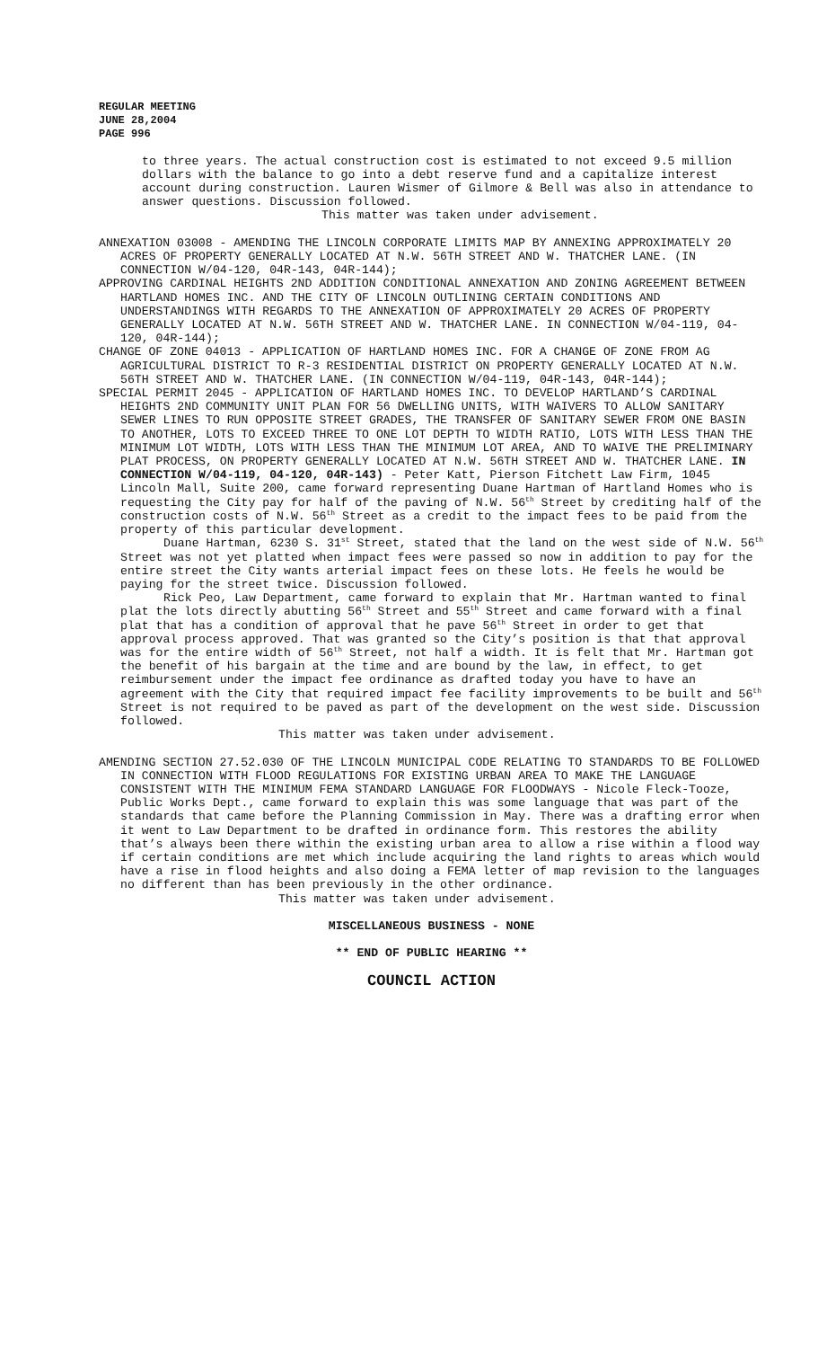REGULAR MEETING
JUNE 28,2004
PAGE 996
to three years. The actual construction cost is estimated to not exceed 9.5 million dollars with the balance to go into a debt reserve fund and a capitalize interest account during construction. Lauren Wismer of Gilmore & Bell was also in attendance to answer questions. Discussion followed.
This matter was taken under advisement.
ANNEXATION 03008 - AMENDING THE LINCOLN CORPORATE LIMITS MAP BY ANNEXING APPROXIMATELY 20 ACRES OF PROPERTY GENERALLY LOCATED AT N.W. 56TH STREET AND W. THATCHER LANE. (IN CONNECTION W/04-120, 04R-143, 04R-144);
APPROVING CARDINAL HEIGHTS 2ND ADDITION CONDITIONAL ANNEXATION AND ZONING AGREEMENT BETWEEN HARTLAND HOMES INC. AND THE CITY OF LINCOLN OUTLINING CERTAIN CONDITIONS AND UNDERSTANDINGS WITH REGARDS TO THE ANNEXATION OF APPROXIMATELY 20 ACRES OF PROPERTY GENERALLY LOCATED AT N.W. 56TH STREET AND W. THATCHER LANE. IN CONNECTION W/04-119, 04-120, 04R-144);
CHANGE OF ZONE 04013 - APPLICATION OF HARTLAND HOMES INC. FOR A CHANGE OF ZONE FROM AG AGRICULTURAL DISTRICT TO R-3 RESIDENTIAL DISTRICT ON PROPERTY GENERALLY LOCATED AT N.W. 56TH STREET AND W. THATCHER LANE. (IN CONNECTION W/04-119, 04R-143, 04R-144);
SPECIAL PERMIT 2045 - APPLICATION OF HARTLAND HOMES INC. TO DEVELOP HARTLAND’S CARDINAL HEIGHTS 2ND COMMUNITY UNIT PLAN FOR 56 DWELLING UNITS, WITH WAIVERS TO ALLOW SANITARY SEWER LINES TO RUN OPPOSITE STREET GRADES, THE TRANSFER OF SANITARY SEWER FROM ONE BASIN TO ANOTHER, LOTS TO EXCEED THREE TO ONE LOT DEPTH TO WIDTH RATIO, LOTS WITH LESS THAN THE MINIMUM LOT WIDTH, LOTS WITH LESS THAN THE MINIMUM LOT AREA, AND TO WAIVE THE PRELIMINARY PLAT PROCESS, ON PROPERTY GENERALLY LOCATED AT N.W. 56TH STREET AND W. THATCHER LANE. IN CONNECTION W/04-119, 04-120, 04R-143) - Peter Katt, Pierson Fitchett Law Firm, 1045 Lincoln Mall, Suite 200, came forward representing Duane Hartman of Hartland Homes who is requesting the City pay for half of the paving of N.W. 56<sup>th</sup> Street by crediting half of the construction costs of N.W. 56<sup>th</sup> Street as a credit to the impact fees to be paid from the property of this particular development.
Duane Hartman, 6230 S. 31<sup>st</sup> Street, stated that the land on the west side of N.W. 56<sup>th</sup> Street was not yet platted when impact fees were passed so now in addition to pay for the entire street the City wants arterial impact fees on these lots. He feels he would be paying for the street twice. Discussion followed.
Rick Peo, Law Department, came forward to explain that Mr. Hartman wanted to final plat the lots directly abutting 56<sup>th</sup> Street and 55<sup>th</sup> Street and came forward with a final plat that has a condition of approval that he pave 56<sup>th</sup> Street in order to get that approval process approved. That was granted so the City’s position is that that approval was for the entire width of 56<sup>th</sup> Street, not half a width. It is felt that Mr. Hartman got the benefit of his bargain at the time and are bound by the law, in effect, to get reimbursement under the impact fee ordinance as drafted today you have to have an agreement with the City that required impact fee facility improvements to be built and 56<sup>th</sup> Street is not required to be paved as part of the development on the west side. Discussion followed.
This matter was taken under advisement.
AMENDING SECTION 27.52.030 OF THE LINCOLN MUNICIPAL CODE RELATING TO STANDARDS TO BE FOLLOWED IN CONNECTION WITH FLOOD REGULATIONS FOR EXISTING URBAN AREA TO MAKE THE LANGUAGE CONSISTENT WITH THE MINIMUM FEMA STANDARD LANGUAGE FOR FLOODWAYS - Nicole Fleck-Tooze, Public Works Dept., came forward to explain this was some language that was part of the standards that came before the Planning Commission in May. There was a drafting error when it went to Law Department to be drafted in ordinance form. This restores the ability that’s always been there within the existing urban area to allow a rise within a flood way if certain conditions are met which include acquiring the land rights to areas which would have a rise in flood heights and also doing a FEMA letter of map revision to the languages no different than has been previously in the other ordinance.
This matter was taken under advisement.
MISCELLANEOUS BUSINESS - NONE
** END OF PUBLIC HEARING **
COUNCIL ACTION